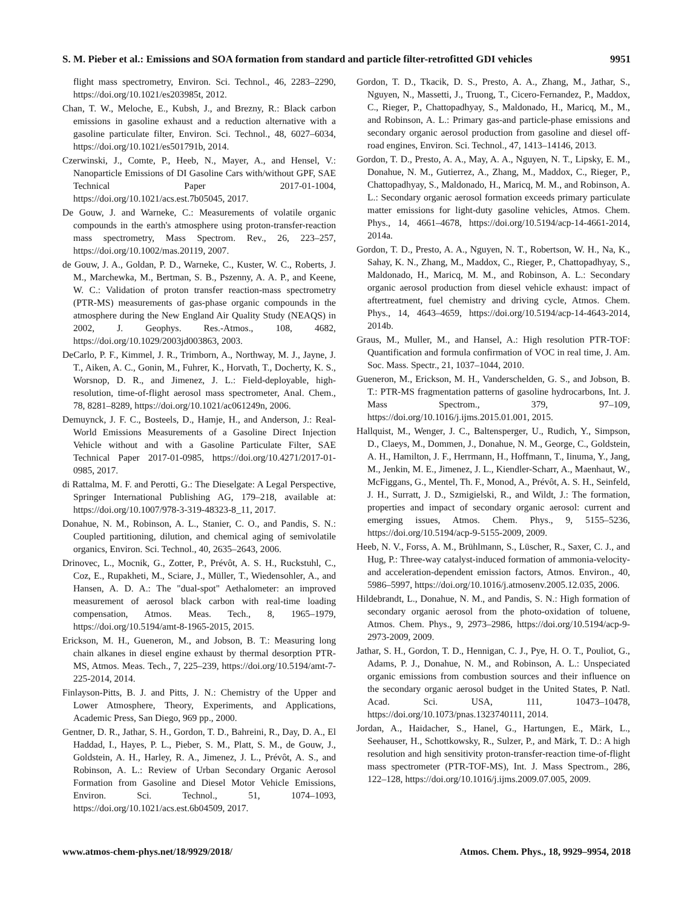S. M. Pieber et al.: Emissions and SOA formation from standard and particle filter-retrofitted GDI vehicles 9951
flight mass spectrometry, Environ. Sci. Technol., 46, 2283–2290, https://doi.org/10.1021/es203985t, 2012.
Chan, T. W., Meloche, E., Kubsh, J., and Brezny, R.: Black carbon emissions in gasoline exhaust and a reduction alternative with a gasoline particulate filter, Environ. Sci. Technol., 48, 6027–6034, https://doi.org/10.1021/es501791b, 2014.
Czerwinski, J., Comte, P., Heeb, N., Mayer, A., and Hensel, V.: Nanoparticle Emissions of DI Gasoline Cars with/without GPF, SAE Technical Paper 2017-01-1004, https://doi.org/10.1021/acs.est.7b05045, 2017.
De Gouw, J. and Warneke, C.: Measurements of volatile organic compounds in the earth's atmosphere using proton-transfer-reaction mass spectrometry, Mass Spectrom. Rev., 26, 223–257, https://doi.org/10.1002/mas.20119, 2007.
de Gouw, J. A., Goldan, P. D., Warneke, C., Kuster, W. C., Roberts, J. M., Marchewka, M., Bertman, S. B., Pszenny, A. A. P., and Keene, W. C.: Validation of proton transfer reaction-mass spectrometry (PTR-MS) measurements of gas-phase organic compounds in the atmosphere during the New England Air Quality Study (NEAQS) in 2002, J. Geophys. Res.-Atmos., 108, 4682, https://doi.org/10.1029/2003jd003863, 2003.
DeCarlo, P. F., Kimmel, J. R., Trimborn, A., Northway, M. J., Jayne, J. T., Aiken, A. C., Gonin, M., Fuhrer, K., Horvath, T., Docherty, K. S., Worsnop, D. R., and Jimenez, J. L.: Field-deployable, high-resolution, time-of-flight aerosol mass spectrometer, Anal. Chem., 78, 8281–8289, https://doi.org/10.1021/ac061249n, 2006.
Demuynck, J. F. C., Bosteels, D., Hamje, H., and Anderson, J.: Real-World Emissions Measurements of a Gasoline Direct Injection Vehicle without and with a Gasoline Particulate Filter, SAE Technical Paper 2017-01-0985, https://doi.org/10.4271/2017-01-0985, 2017.
di Rattalma, M. F. and Perotti, G.: The Dieselgate: A Legal Perspective, Springer International Publishing AG, 179–218, available at: https://doi.org/10.1007/978-3-319-48323-8_11, 2017.
Donahue, N. M., Robinson, A. L., Stanier, C. O., and Pandis, S. N.: Coupled partitioning, dilution, and chemical aging of semivolatile organics, Environ. Sci. Technol., 40, 2635–2643, 2006.
Drinovec, L., Mocnik, G., Zotter, P., Prévôt, A. S. H., Ruckstuhl, C., Coz, E., Rupakheti, M., Sciare, J., Müller, T., Wiedensohler, A., and Hansen, A. D. A.: The "dual-spot" Aethalometer: an improved measurement of aerosol black carbon with real-time loading compensation, Atmos. Meas. Tech., 8, 1965–1979, https://doi.org/10.5194/amt-8-1965-2015, 2015.
Erickson, M. H., Gueneron, M., and Jobson, B. T.: Measuring long chain alkanes in diesel engine exhaust by thermal desorption PTR-MS, Atmos. Meas. Tech., 7, 225–239, https://doi.org/10.5194/amt-7-225-2014, 2014.
Finlayson-Pitts, B. J. and Pitts, J. N.: Chemistry of the Upper and Lower Atmosphere, Theory, Experiments, and Applications, Academic Press, San Diego, 969 pp., 2000.
Gentner, D. R., Jathar, S. H., Gordon, T. D., Bahreini, R., Day, D. A., El Haddad, I., Hayes, P. L., Pieber, S. M., Platt, S. M., de Gouw, J., Goldstein, A. H., Harley, R. A., Jimenez, J. L., Prévôt, A. S., and Robinson, A. L.: Review of Urban Secondary Organic Aerosol Formation from Gasoline and Diesel Motor Vehicle Emissions, Environ. Sci. Technol., 51, 1074–1093, https://doi.org/10.1021/acs.est.6b04509, 2017.
Gordon, T. D., Tkacik, D. S., Presto, A. A., Zhang, M., Jathar, S., Nguyen, N., Massetti, J., Truong, T., Cicero-Fernandez, P., Maddox, C., Rieger, P., Chattopadhyay, S., Maldonado, H., Maricq, M., M., and Robinson, A. L.: Primary gas-and particle-phase emissions and secondary organic aerosol production from gasoline and diesel off-road engines, Environ. Sci. Technol., 47, 1413–14146, 2013.
Gordon, T. D., Presto, A. A., May, A. A., Nguyen, N. T., Lipsky, E. M., Donahue, N. M., Gutierrez, A., Zhang, M., Maddox, C., Rieger, P., Chattopadhyay, S., Maldonado, H., Maricq, M. M., and Robinson, A. L.: Secondary organic aerosol formation exceeds primary particulate matter emissions for light-duty gasoline vehicles, Atmos. Chem. Phys., 14, 4661–4678, https://doi.org/10.5194/acp-14-4661-2014, 2014a.
Gordon, T. D., Presto, A. A., Nguyen, N. T., Robertson, W. H., Na, K., Sahay, K. N., Zhang, M., Maddox, C., Rieger, P., Chattopadhyay, S., Maldonado, H., Maricq, M. M., and Robinson, A. L.: Secondary organic aerosol production from diesel vehicle exhaust: impact of aftertreatment, fuel chemistry and driving cycle, Atmos. Chem. Phys., 14, 4643–4659, https://doi.org/10.5194/acp-14-4643-2014, 2014b.
Graus, M., Muller, M., and Hansel, A.: High resolution PTR-TOF: Quantification and formula confirmation of VOC in real time, J. Am. Soc. Mass. Spectr., 21, 1037–1044, 2010.
Gueneron, M., Erickson, M. H., Vanderschelden, G. S., and Jobson, B. T.: PTR-MS fragmentation patterns of gasoline hydrocarbons, Int. J. Mass Spectrom., 379, 97–109, https://doi.org/10.1016/j.ijms.2015.01.001, 2015.
Hallquist, M., Wenger, J. C., Baltensperger, U., Rudich, Y., Simpson, D., Claeys, M., Dommen, J., Donahue, N. M., George, C., Goldstein, A. H., Hamilton, J. F., Herrmann, H., Hoffmann, T., Iinuma, Y., Jang, M., Jenkin, M. E., Jimenez, J. L., Kiendler-Scharr, A., Maenhaut, W., McFiggans, G., Mentel, Th. F., Monod, A., Prévôt, A. S. H., Seinfeld, J. H., Surratt, J. D., Szmigielski, R., and Wildt, J.: The formation, properties and impact of secondary organic aerosol: current and emerging issues, Atmos. Chem. Phys., 9, 5155–5236, https://doi.org/10.5194/acp-9-5155-2009, 2009.
Heeb, N. V., Forss, A. M., Brühlmann, S., Lüscher, R., Saxer, C. J., and Hug, P.: Three-way catalyst-induced formation of ammonia-velocity- and acceleration-dependent emission factors, Atmos. Environ., 40, 5986–5997, https://doi.org/10.1016/j.atmosenv.2005.12.035, 2006.
Hildebrandt, L., Donahue, N. M., and Pandis, S. N.: High formation of secondary organic aerosol from the photo-oxidation of toluene, Atmos. Chem. Phys., 9, 2973–2986, https://doi.org/10.5194/acp-9-2973-2009, 2009.
Jathar, S. H., Gordon, T. D., Hennigan, C. J., Pye, H. O. T., Pouliot, G., Adams, P. J., Donahue, N. M., and Robinson, A. L.: Unspeciated organic emissions from combustion sources and their influence on the secondary organic aerosol budget in the United States, P. Natl. Acad. Sci. USA, 111, 10473–10478, https://doi.org/10.1073/pnas.1323740111, 2014.
Jordan, A., Haidacher, S., Hanel, G., Hartungen, E., Märk, L., Seehauser, H., Schottkowsky, R., Sulzer, P., and Märk, T. D.: A high resolution and high sensitivity proton-transfer-reaction time-of-flight mass spectrometer (PTR-TOF-MS), Int. J. Mass Spectrom., 286, 122–128, https://doi.org/10.1016/j.ijms.2009.07.005, 2009.
www.atmos-chem-phys.net/18/9929/2018/ Atmos. Chem. Phys., 18, 9929–9954, 2018